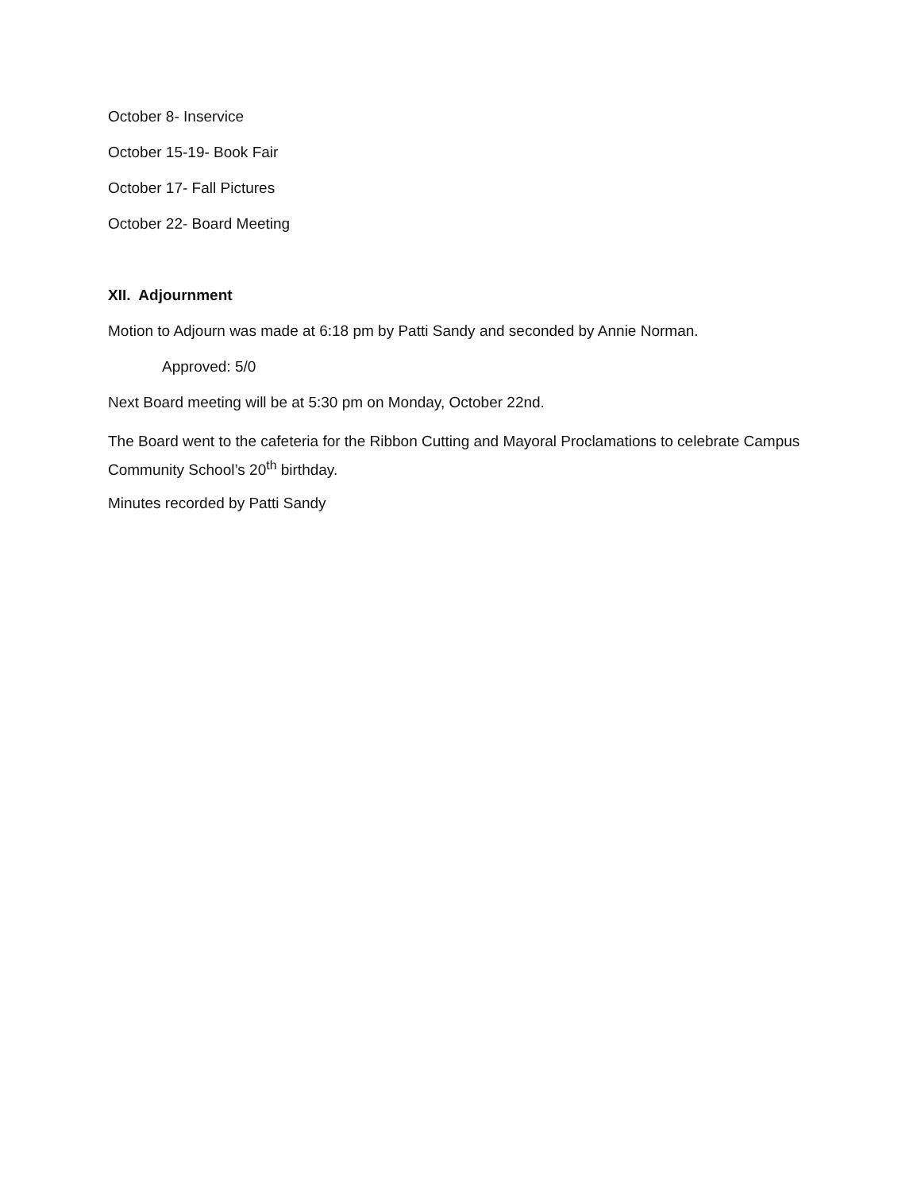October 8- Inservice
October 15-19- Book Fair
October 17- Fall Pictures
October 22- Board Meeting
XII. Adjournment
Motion to Adjourn was made at 6:18 pm by Patti Sandy and seconded by Annie Norman.
Approved: 5/0
Next Board meeting will be at 5:30 pm on Monday, October 22nd.
The Board went to the cafeteria for the Ribbon Cutting and Mayoral Proclamations to celebrate Campus Community School’s 20<sup>th</sup> birthday.
Minutes recorded by Patti Sandy